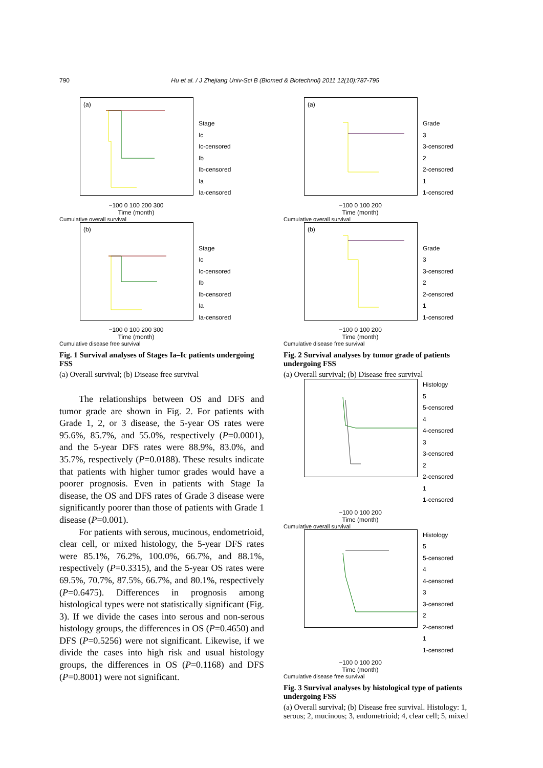790 Hu et al. / J Zhejiang Univ-Sci B (Biomed & Biotechnol) 2011 12(10):787-795
(a)
Stage
Ic
Ic-censored
Ib
Ib-censored
Ia
Ia-censored
−100 0 100 200 300
Time (month)
Cumulative overall survival
(b)
Stage
Ic
Ic-censored
Ib
Ib-censored
Ia
Ia-censored
−100 0 100 200 300
Time (month)
Cumulative disease free survival
Fig. 1 Survival analyses of Stages Ia–Ic patients undergoing FSS
(a) Overall survival; (b) Disease free survival
The relationships between OS and DFS and tumor grade are shown in Fig. 2. For patients with Grade 1, 2, or 3 disease, the 5-year OS rates were 95.6%, 85.7%, and 55.0%, respectively (P=0.0001), and the 5-year DFS rates were 88.9%, 83.0%, and 35.7%, respectively (P=0.0188). These results indicate that patients with higher tumor grades would have a poorer prognosis. Even in patients with Stage Ia disease, the OS and DFS rates of Grade 3 disease were significantly poorer than those of patients with Grade 1 disease (P=0.001).
For patients with serous, mucinous, endometrioid, clear cell, or mixed histology, the 5-year DFS rates were 85.1%, 76.2%, 100.0%, 66.7%, and 88.1%, respectively (P=0.3315), and the 5-year OS rates were 69.5%, 70.7%, 87.5%, 66.7%, and 80.1%, respectively (P=0.6475). Differences in prognosis among histological types were not statistically significant (Fig. 3). If we divide the cases into serous and non-serous histology groups, the differences in OS (P=0.4650) and DFS (P=0.5256) were not significant. Likewise, if we divide the cases into high risk and usual histology groups, the differences in OS (P=0.1168) and DFS (P=0.8001) were not significant.
(a)
Grade
3
3-censored
2
2-censored
1
1-censored
−100 0 100 200
Time (month)
Cumulative overall survival
(b)
Grade
3
3-censored
2
2-censored
1
1-censored
−100 0 100 200
Time (month)
Cumulative disease free survival
Fig. 2 Survival analyses by tumor grade of patients undergoing FSS
(a) Overall survival; (b) Disease free survival
Histology
5
5-censored
4
4-censored
3
3-censored
2
2-censored
1
1-censored
−100 0 100 200
Time (month)
Cumulative overall survival
Histology
5
5-censored
4
4-censored
3
3-censored
2
2-censored
1
1-censored
−100 0 100 200
Time (month)
Cumulative disease free survival
Fig. 3 Survival analyses by histological type of patients undergoing FSS
(a) Overall survival; (b) Disease free survival. Histology: 1, serous; 2, mucinous; 3, endometrioid; 4, clear cell; 5, mixed